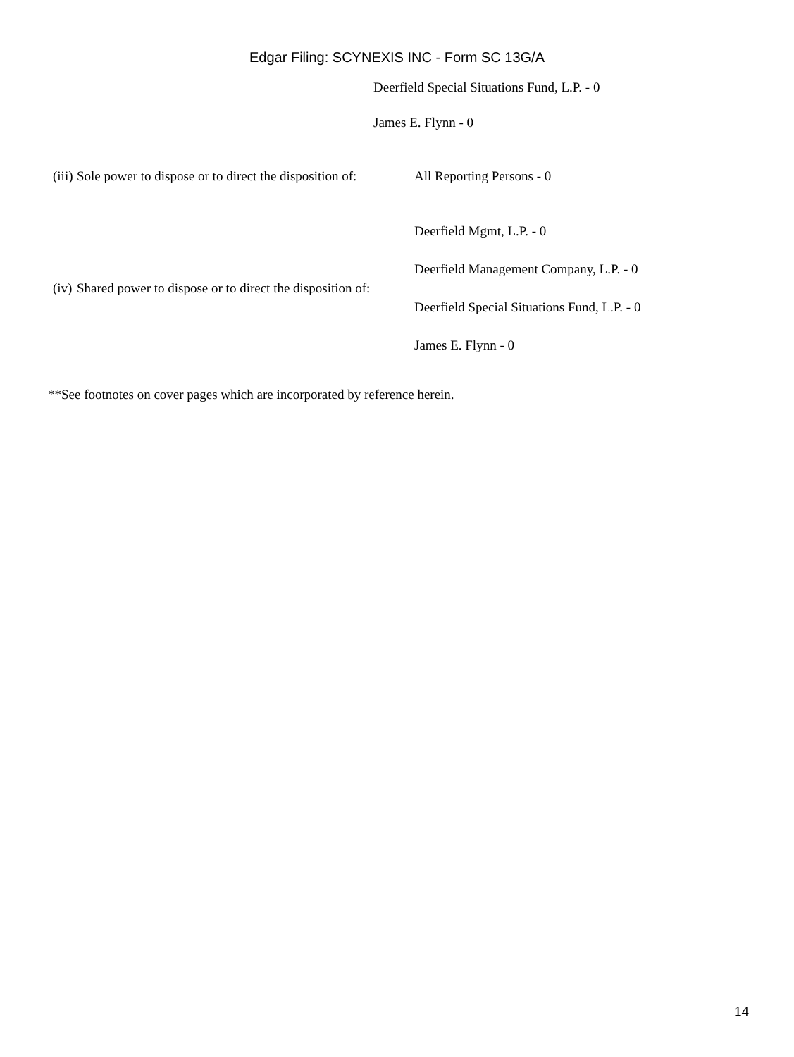Edgar Filing: SCYNEXIS INC - Form SC 13G/A
Deerfield Special Situations Fund, L.P. - 0
James E. Flynn - 0
(iii) Sole power to dispose or to direct the disposition of: All Reporting Persons - 0
(iv) Shared power to dispose or to direct the disposition of:
Deerfield Mgmt, L.P. - 0
Deerfield Management Company, L.P. - 0
Deerfield Special Situations Fund, L.P. - 0
James E. Flynn - 0
**See footnotes on cover pages which are incorporated by reference herein.
14